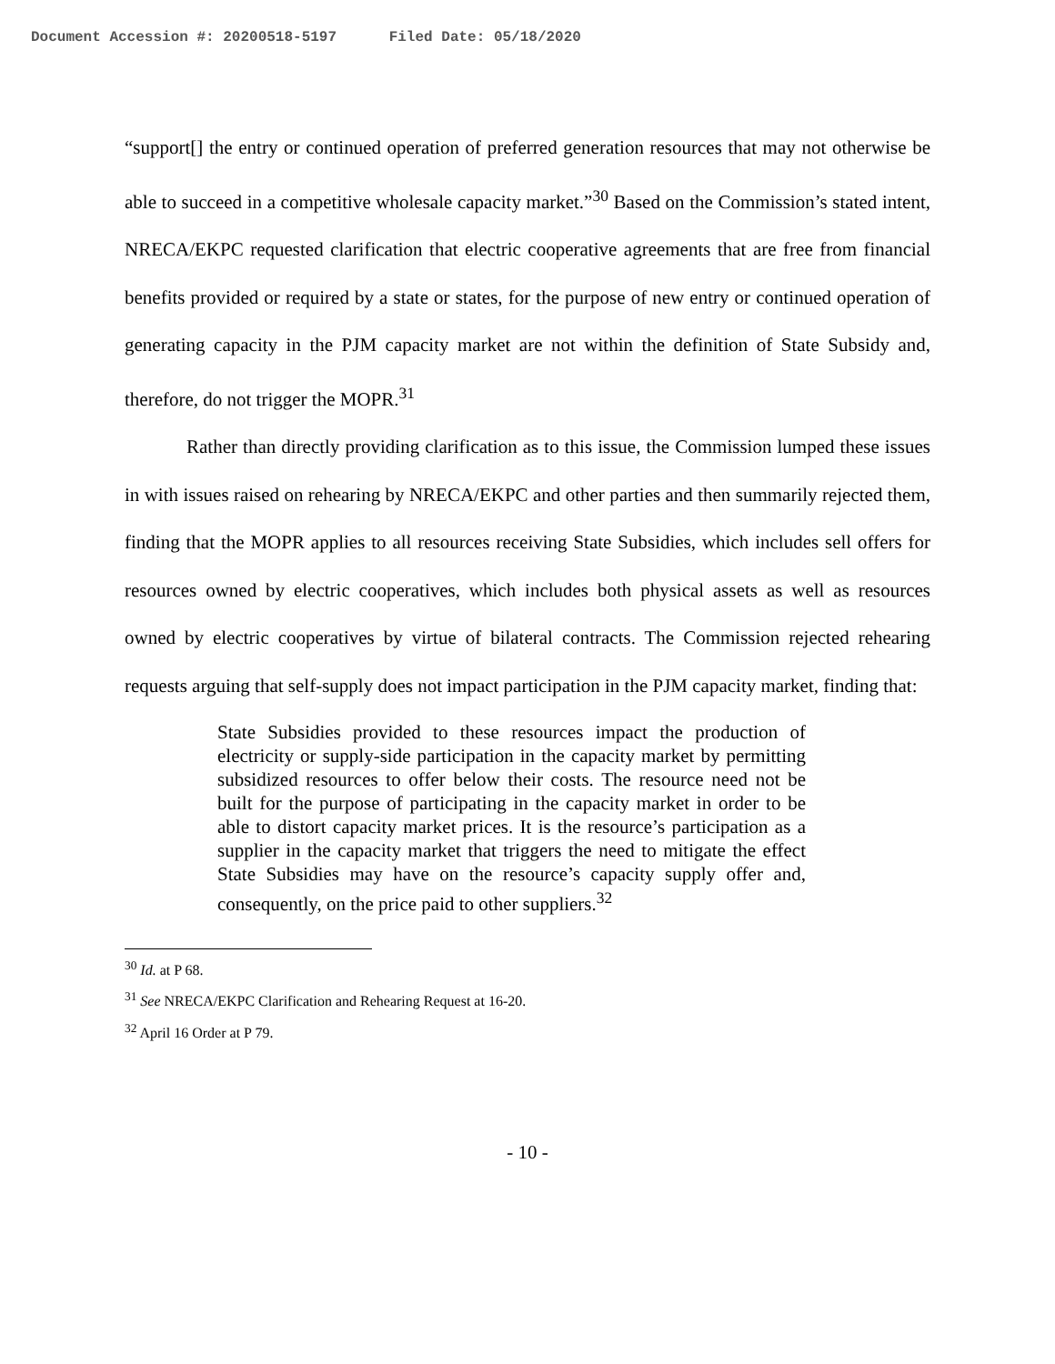Document Accession #: 20200518-5197 Filed Date: 05/18/2020
“support[] the entry or continued operation of preferred generation resources that may not otherwise be able to succeed in a competitive wholesale capacity market.”<sup>30</sup> Based on the Commission’s stated intent, NRECA/EKPC requested clarification that electric cooperative agreements that are free from financial benefits provided or required by a state or states, for the purpose of new entry or continued operation of generating capacity in the PJM capacity market are not within the definition of State Subsidy and, therefore, do not trigger the MOPR.<sup>31</sup>
Rather than directly providing clarification as to this issue, the Commission lumped these issues in with issues raised on rehearing by NRECA/EKPC and other parties and then summarily rejected them, finding that the MOPR applies to all resources receiving State Subsidies, which includes sell offers for resources owned by electric cooperatives, which includes both physical assets as well as resources owned by electric cooperatives by virtue of bilateral contracts. The Commission rejected rehearing requests arguing that self-supply does not impact participation in the PJM capacity market, finding that:
State Subsidies provided to these resources impact the production of electricity or supply-side participation in the capacity market by permitting subsidized resources to offer below their costs. The resource need not be built for the purpose of participating in the capacity market in order to be able to distort capacity market prices. It is the resource’s participation as a supplier in the capacity market that triggers the need to mitigate the effect State Subsidies may have on the resource’s capacity supply offer and, consequently, on the price paid to other suppliers.<sup>32</sup>
<sup>30</sup> Id. at P 68.
<sup>31</sup> See NRECA/EKPC Clarification and Rehearing Request at 16-20.
<sup>32</sup> April 16 Order at P 79.
- 10 -